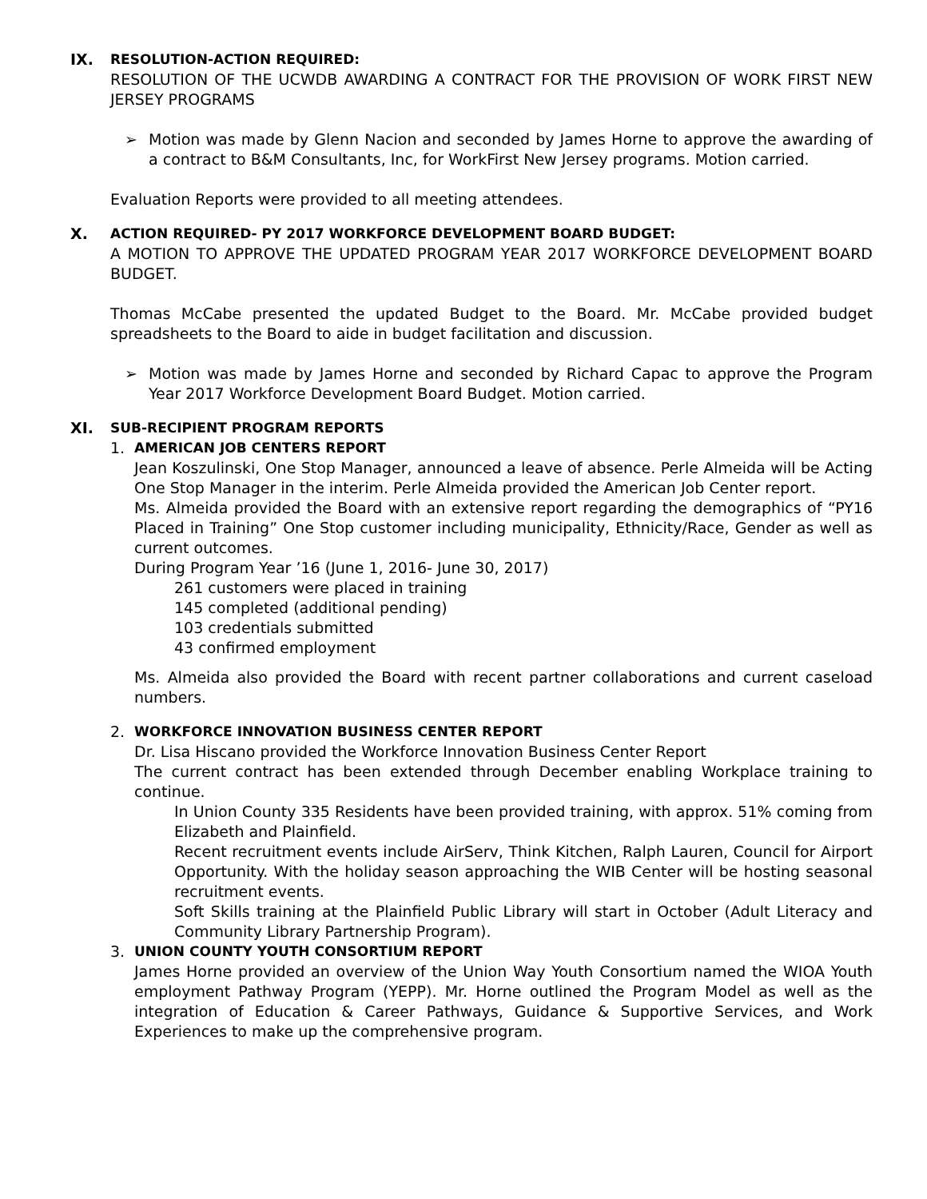IX. RESOLUTION-ACTION REQUIRED:
RESOLUTION OF THE UCWDB AWARDING A CONTRACT FOR THE PROVISION OF WORK FIRST NEW JERSEY PROGRAMS
➢ Motion was made by Glenn Nacion and seconded by James Horne to approve the awarding of a contract to B&M Consultants, Inc, for WorkFirst New Jersey programs. Motion carried.
Evaluation Reports were provided to all meeting attendees.
X. ACTION REQUIRED- PY 2017 WORKFORCE DEVELOPMENT BOARD BUDGET:
A MOTION TO APPROVE THE UPDATED PROGRAM YEAR 2017 WORKFORCE DEVELOPMENT BOARD BUDGET.
Thomas McCabe presented the updated Budget to the Board. Mr. McCabe provided budget spreadsheets to the Board to aide in budget facilitation and discussion.
➢ Motion was made by James Horne and seconded by Richard Capac to approve the Program Year 2017 Workforce Development Board Budget. Motion carried.
XI. SUB-RECIPIENT PROGRAM REPORTS
1. AMERICAN JOB CENTERS REPORT
Jean Koszulinski, One Stop Manager, announced a leave of absence. Perle Almeida will be Acting One Stop Manager in the interim. Perle Almeida provided the American Job Center report.
Ms. Almeida provided the Board with an extensive report regarding the demographics of “PY16 Placed in Training” One Stop customer including municipality, Ethnicity/Race, Gender as well as current outcomes.
During Program Year ’16 (June 1, 2016- June 30, 2017)
261 customers were placed in training
145 completed (additional pending)
103 credentials submitted
43 confirmed employment
Ms. Almeida also provided the Board with recent partner collaborations and current caseload numbers.
2. WORKFORCE INNOVATION BUSINESS CENTER REPORT
Dr. Lisa Hiscano provided the Workforce Innovation Business Center Report
The current contract has been extended through December enabling Workplace training to continue.
In Union County 335 Residents have been provided training, with approx. 51% coming from Elizabeth and Plainfield.
Recent recruitment events include AirServ, Think Kitchen, Ralph Lauren, Council for Airport Opportunity. With the holiday season approaching the WIB Center will be hosting seasonal recruitment events.
Soft Skills training at the Plainfield Public Library will start in October (Adult Literacy and Community Library Partnership Program).
3. UNION COUNTY YOUTH CONSORTIUM REPORT
James Horne provided an overview of the Union Way Youth Consortium named the WIOA Youth employment Pathway Program (YEPP). Mr. Horne outlined the Program Model as well as the integration of Education & Career Pathways, Guidance & Supportive Services, and Work Experiences to make up the comprehensive program.